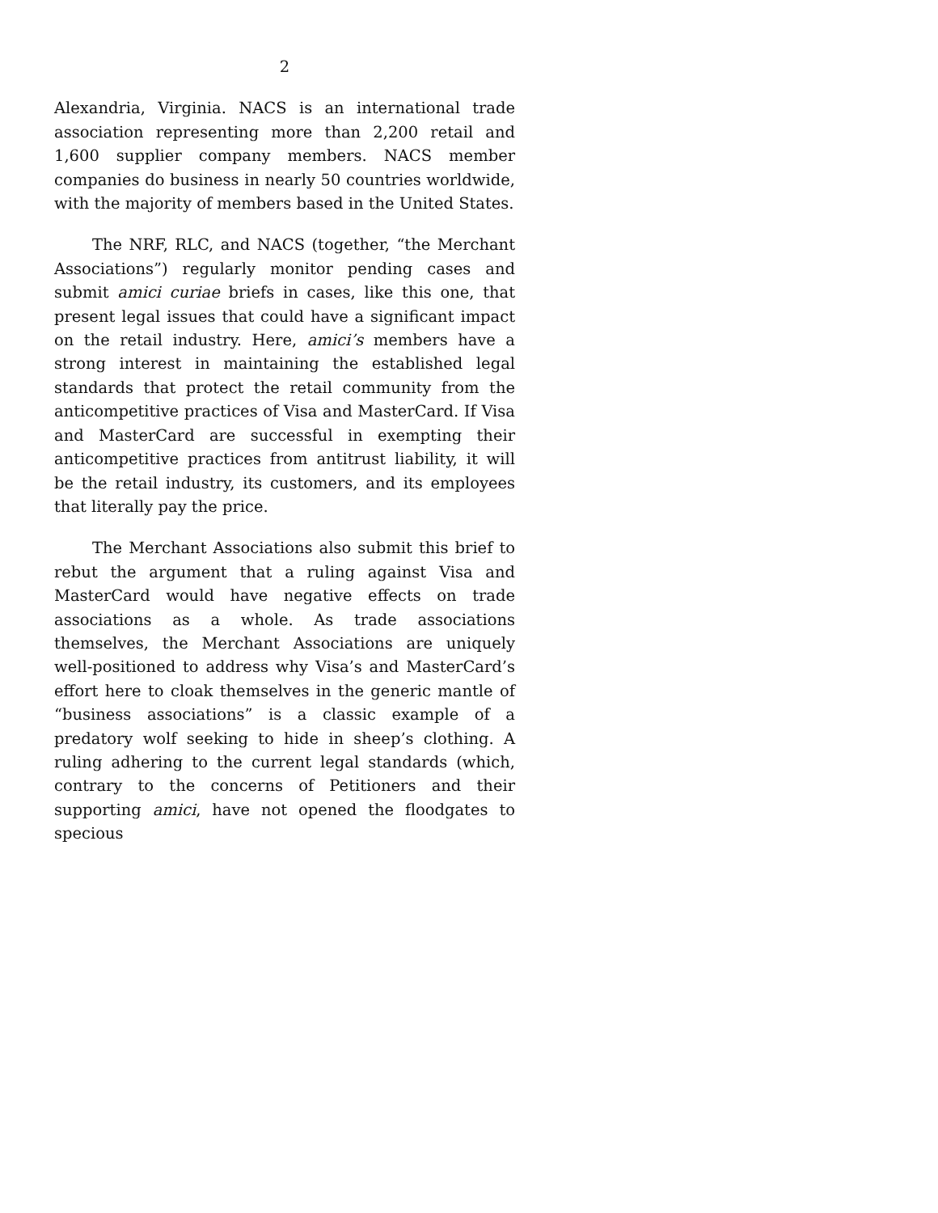2
Alexandria, Virginia. NACS is an international trade association representing more than 2,200 retail and 1,600 supplier company members. NACS member companies do business in nearly 50 countries worldwide, with the majority of members based in the United States.
The NRF, RLC, and NACS (together, “the Merchant Associations”) regularly monitor pending cases and submit amici curiae briefs in cases, like this one, that present legal issues that could have a significant impact on the retail industry. Here, amici’s members have a strong interest in maintaining the established legal standards that protect the retail community from the anticompetitive practices of Visa and MasterCard. If Visa and MasterCard are successful in exempting their anticompetitive practices from antitrust liability, it will be the retail industry, its customers, and its employees that literally pay the price.
The Merchant Associations also submit this brief to rebut the argument that a ruling against Visa and MasterCard would have negative effects on trade associations as a whole. As trade associations themselves, the Merchant Associations are uniquely well-positioned to address why Visa’s and MasterCard’s effort here to cloak themselves in the generic mantle of “business associations” is a classic example of a predatory wolf seeking to hide in sheep’s clothing. A ruling adhering to the current legal standards (which, contrary to the concerns of Petitioners and their supporting amici, have not opened the floodgates to specious